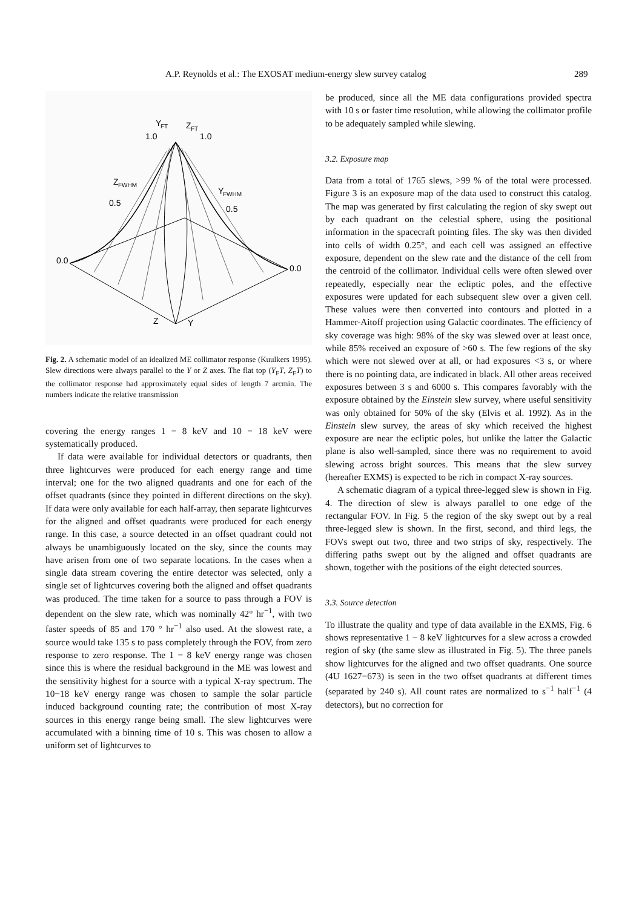A.P. Reynolds et al.: The EXOSAT medium-energy slew survey catalog 289
Y
FT
Z
FT
1.0
1.0
Z
FWHM
0.5
Y
FWHM
0.5
0.0
0.0
Z
Y
Fig. 2. A schematic model of an idealized ME collimator response (Kuulkers 1995). Slew directions were always parallel to the Y or Z axes. The flat top (Y<sub>F</sub>T, Z<sub>F</sub>T) to the collimator response had approximately equal sides of length 7 arcmin. The numbers indicate the relative transmission
covering the energy ranges 1 − 8 keV and 10 − 18 keV were systematically produced.
If data were available for individual detectors or quadrants, then three lightcurves were produced for each energy range and time interval; one for the two aligned quadrants and one for each of the offset quadrants (since they pointed in different directions on the sky). If data were only available for each half-array, then separate lightcurves for the aligned and offset quadrants were produced for each energy range. In this case, a source detected in an offset quadrant could not always be unambiguously located on the sky, since the counts may have arisen from one of two separate locations. In the cases when a single data stream covering the entire detector was selected, only a single set of lightcurves covering both the aligned and offset quadrants was produced. The time taken for a source to pass through a FOV is dependent on the slew rate, which was nominally 42° hr<sup>−1</sup>, with two faster speeds of 85 and 170 ° hr<sup>−1</sup> also used. At the slowest rate, a source would take 135 s to pass completely through the FOV, from zero response to zero response. The 1 − 8 keV energy range was chosen since this is where the residual background in the ME was lowest and the sensitivity highest for a source with a typical X-ray spectrum. The 10−18 keV energy range was chosen to sample the solar particle induced background counting rate; the contribution of most X-ray sources in this energy range being small. The slew lightcurves were accumulated with a binning time of 10 s. This was chosen to allow a uniform set of lightcurves to
be produced, since all the ME data configurations provided spectra with 10 s or faster time resolution, while allowing the collimator profile to be adequately sampled while slewing.
3.2. Exposure map
Data from a total of 1765 slews, >99 % of the total were processed. Figure 3 is an exposure map of the data used to construct this catalog. The map was generated by first calculating the region of sky swept out by each quadrant on the celestial sphere, using the positional information in the spacecraft pointing files. The sky was then divided into cells of width 0.25°, and each cell was assigned an effective exposure, dependent on the slew rate and the distance of the cell from the centroid of the collimator. Individual cells were often slewed over repeatedly, especially near the ecliptic poles, and the effective exposures were updated for each subsequent slew over a given cell. These values were then converted into contours and plotted in a Hammer-Aitoff projection using Galactic coordinates. The efficiency of sky coverage was high: 98% of the sky was slewed over at least once, while 85% received an exposure of >60 s. The few regions of the sky which were not slewed over at all, or had exposures <3 s, or where there is no pointing data, are indicated in black. All other areas received exposures between 3 s and 6000 s. This compares favorably with the exposure obtained by the Einstein slew survey, where useful sensitivity was only obtained for 50% of the sky (Elvis et al. 1992). As in the Einstein slew survey, the areas of sky which received the highest exposure are near the ecliptic poles, but unlike the latter the Galactic plane is also well-sampled, since there was no requirement to avoid slewing across bright sources. This means that the slew survey (hereafter EXMS) is expected to be rich in compact X-ray sources.
A schematic diagram of a typical three-legged slew is shown in Fig. 4. The direction of slew is always parallel to one edge of the rectangular FOV. In Fig. 5 the region of the sky swept out by a real three-legged slew is shown. In the first, second, and third legs, the FOVs swept out two, three and two strips of sky, respectively. The differing paths swept out by the aligned and offset quadrants are shown, together with the positions of the eight detected sources.
3.3. Source detection
To illustrate the quality and type of data available in the EXMS, Fig. 6 shows representative 1 − 8 keV lightcurves for a slew across a crowded region of sky (the same slew as illustrated in Fig. 5). The three panels show lightcurves for the aligned and two offset quadrants. One source (4U 1627−673) is seen in the two offset quadrants at different times (separated by 240 s). All count rates are normalized to s<sup>−1</sup> half<sup>−1</sup> (4 detectors), but no correction for